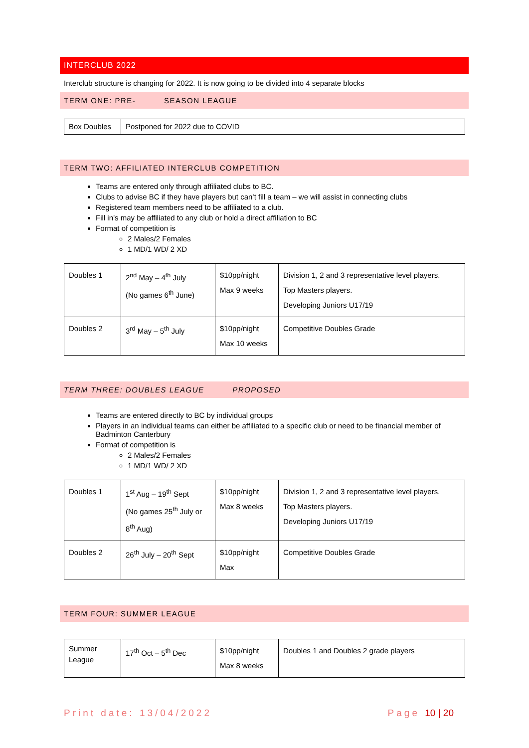INTERCLUB 2022
Interclub structure is changing for 2022. It is now going to be divided into 4 separate blocks
TERM ONE: PRE- SEASON LEAGUE
| Box Doubles | Postponed for 2022 due to COVID |
TERM TWO: AFFILIATED INTERCLUB COMPETITION
Teams are entered only through affiliated clubs to BC.
Clubs to advise BC if they have players but can’t fill a team – we will assist in connecting clubs
Registered team members need to be affiliated to a club.
Fill in’s may be affiliated to any club or hold a direct affiliation to BC
Format of competition is
2 Males/2 Females
1 MD/1 WD/ 2 XD
| Doubles 1 | 2<sup>nd</sup> May – 4<sup>th</sup> July (No games 6<sup>th</sup> June) | $10pp/night Max 9 weeks | Division 1, 2 and 3 representative level players. Top Masters players. Developing Juniors U17/19 |
| Doubles 2 | 3<sup>rd</sup> May – 5<sup>th</sup> July | $10pp/night Max 10 weeks | Competitive Doubles Grade |
TERM THREE: DOUBLES LEAGUE PROPOSED
Teams are entered directly to BC by individual groups
Players in an individual teams can either be affiliated to a specific club or need to be financial member of Badminton Canterbury
Format of competition is
2 Males/2 Females
1 MD/1 WD/ 2 XD
| Doubles 1 | 1<sup>st</sup> Aug – 19<sup>th</sup> Sept (No games 25<sup>th</sup> July or 8<sup>th</sup> Aug) | $10pp/night Max 8 weeks | Division 1, 2 and 3 representative level players. Top Masters players. Developing Juniors U17/19 |
| Doubles 2 | 26<sup>th</sup> July – 20<sup>th</sup> Sept | $10pp/night Max | Competitive Doubles Grade |
TERM FOUR: SUMMER LEAGUE
| Summer League | 17<sup>th</sup> Oct – 5<sup>th</sup> Dec | $10pp/night Max 8 weeks | Doubles 1 and Doubles 2 grade players |
Print date: 13/04/2022 Page 10 | 20